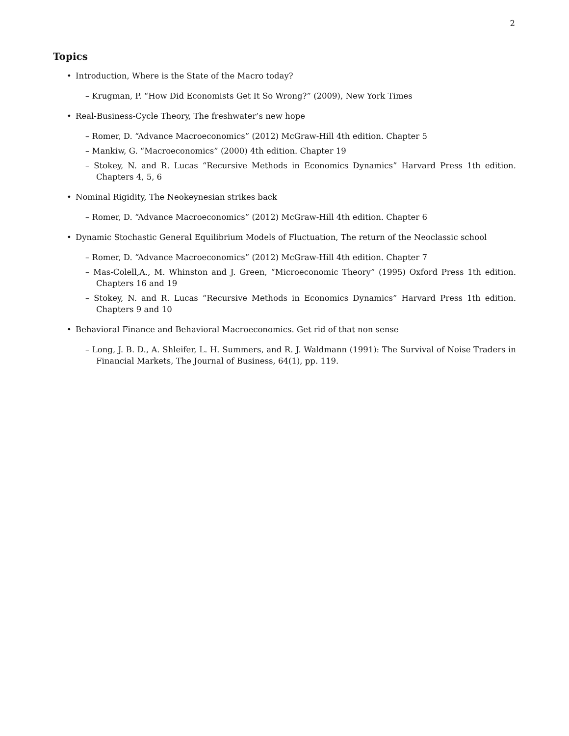2
Topics
• Introduction, Where is the State of the Macro today?
– Krugman, P. “How Did Economists Get It So Wrong?” (2009), New York Times
• Real-Business-Cycle Theory, The freshwater’s new hope
– Romer, D. “Advance Macroeconomics” (2012) McGraw-Hill 4th edition. Chapter 5
– Mankiw, G. “Macroeconomics” (2000) 4th edition. Chapter 19
– Stokey, N. and R. Lucas “Recursive Methods in Economics Dynamics” Harvard Press 1th edition. Chapters 4, 5, 6
• Nominal Rigidity, The Neokeynesian strikes back
– Romer, D. “Advance Macroeconomics” (2012) McGraw-Hill 4th edition. Chapter 6
• Dynamic Stochastic General Equilibrium Models of Fluctuation, The return of the Neoclassic school
– Romer, D. “Advance Macroeconomics” (2012) McGraw-Hill 4th edition. Chapter 7
– Mas-Colell,A., M. Whinston and J. Green, “Microeconomic Theory” (1995) Oxford Press 1th edition. Chapters 16 and 19
– Stokey, N. and R. Lucas “Recursive Methods in Economics Dynamics” Harvard Press 1th edition. Chapters 9 and 10
• Behavioral Finance and Behavioral Macroeconomics. Get rid of that non sense
– Long, J. B. D., A. Shleifer, L. H. Summers, and R. J. Waldmann (1991): The Survival of Noise Traders in Financial Markets, The Journal of Business, 64(1), pp. 119.